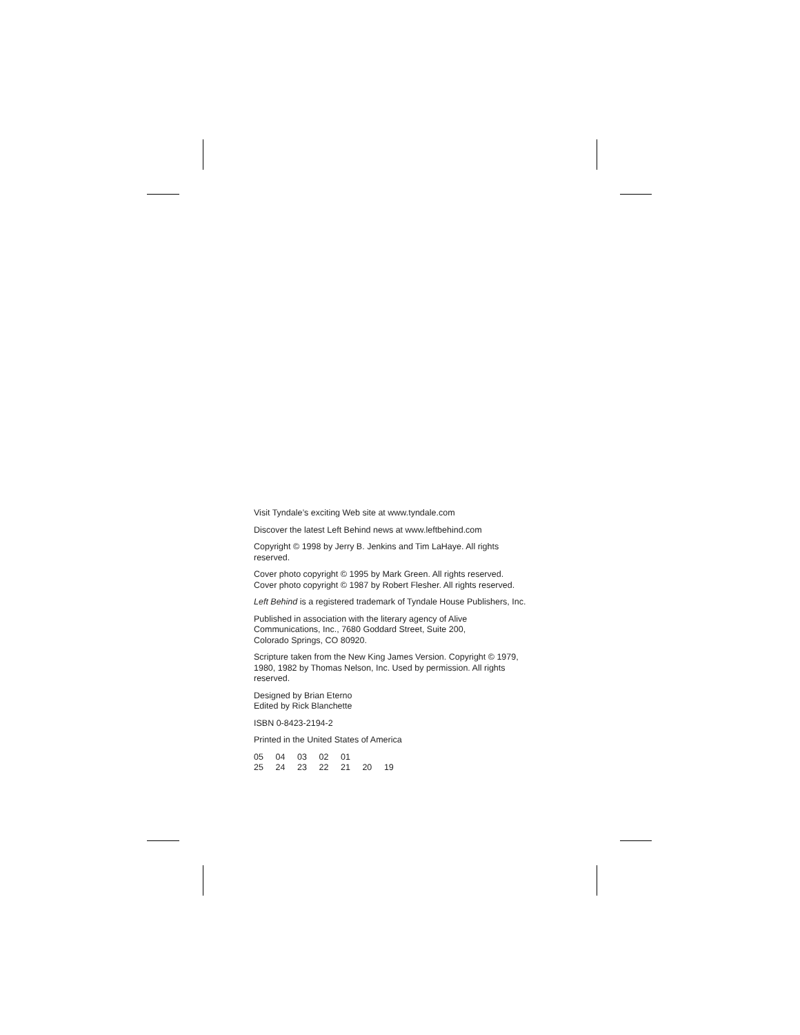Visit Tyndale’s exciting Web site at www.tyndale.com
Discover the latest Left Behind news at www.leftbehind.com
Copyright © 1998 by Jerry B. Jenkins and Tim LaHaye. All rights
reserved.
Cover photo copyright © 1995 by Mark Green. All rights reserved.
Cover photo copyright © 1987 by Robert Flesher. All rights reserved.
Left Behind is a registered trademark of Tyndale House Publishers, Inc.
Published in association with the literary agency of Alive
Communications, Inc., 7680 Goddard Street, Suite 200,
Colorado Springs, CO 80920.
Scripture taken from the New King James Version. Copyright © 1979,
1980, 1982 by Thomas Nelson, Inc. Used by permission. All rights
reserved.
Designed by Brian Eterno
Edited by Rick Blanchette
ISBN 0-8423-2194-2
Printed in the United States of America
05 04 03 02 01
25 24 23 22 21 20 19